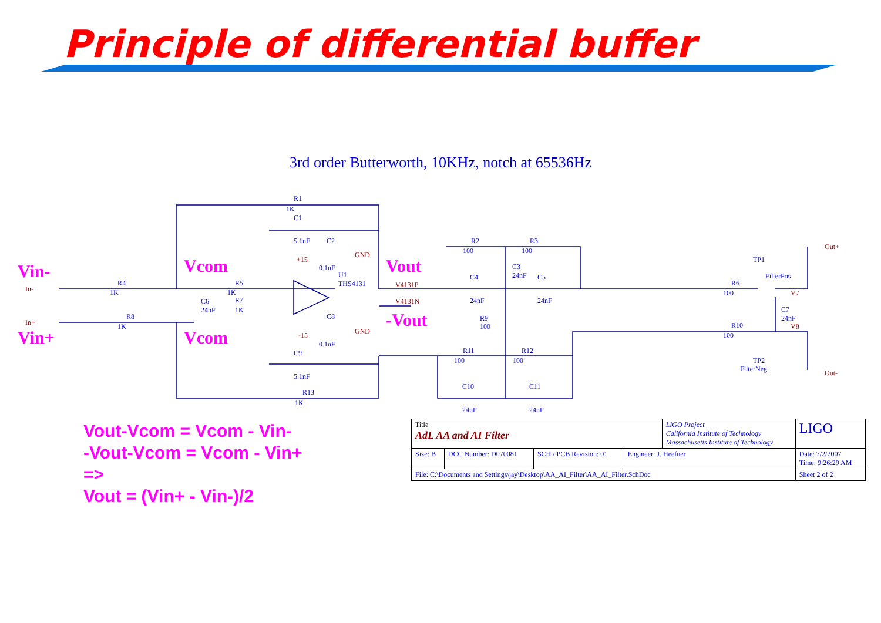Principle of differential buffer
3rd order Butterworth, 10KHz, notch at 65536Hz
Vin-
Vin+
Vcom
Vcom
Vout
-Vout
R1
1K
C1
5.1nF
C2
0.1uF
U1
THS4131
R4
1K
R5
1K
R7
1K
C6
24nF
R8
1K
C8
0.1uF
C9
5.1nF
R13
1K
R2
100
R3
100
C3
24nF
C4
24nF
C5
24nF
R9
100
R11
100
R12
100
C10
24nF
C11
24nF
TP1
FilterPos
R6
100
C7
24nF
R10
100
TP2
FilterNeg
+15
-15
GND
GND
V4131P
V4131N
V7
V8
Out+
Out-
In-
In+
Vout-Vcom = Vcom - Vin-
-Vout-Vcom = Vcom - Vin+
=>
Vout = (Vin+ - Vin-)/2
| Title AdL AA and AI Filter | | | | LIGO Project California Institute of Technology Massachusetts Institute of Technology | | LIGO |
| Size: B | DCC Number: D070081 | SCH / PCB Revision: 01 | Engineer: J. Heefner | | Date: 7/2/2007 Time: 9:26:29 AM | |
| File: C:\Documents and Settings\jay\Desktop\AA_AI_Filter\AA_AI_Filter.SchDoc | | | | | Sheet 2 of 2 | |